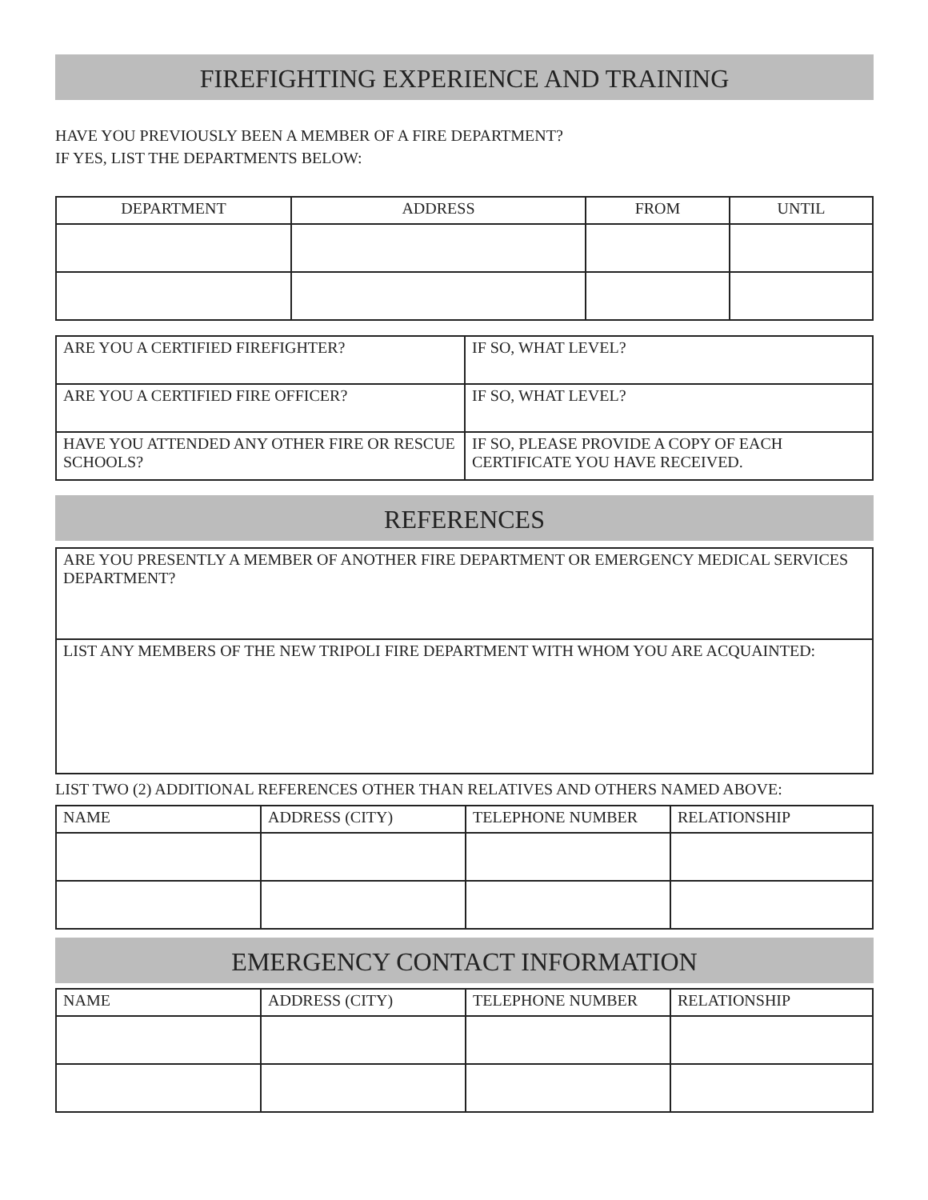FIREFIGHTING EXPERIENCE AND TRAINING
HAVE YOU PREVIOUSLY BEEN A MEMBER OF A FIRE DEPARTMENT?
IF YES, LIST THE DEPARTMENTS BELOW:
| DEPARTMENT | ADDRESS | FROM | UNTIL |
| --- | --- | --- | --- |
| ARE YOU A CERTIFIED FIREFIGHTER? | IF SO, WHAT LEVEL? |
| ARE YOU A CERTIFIED FIRE OFFICER? | IF SO, WHAT LEVEL? |
| HAVE YOU ATTENDED ANY OTHER FIRE OR RESCUE SCHOOLS? | IF SO, PLEASE PROVIDE A COPY OF EACH CERTIFICATE YOU HAVE RECEIVED. |
REFERENCES
| ARE YOU PRESENTLY A MEMBER OF ANOTHER FIRE DEPARTMENT OR EMERGENCY MEDICAL SERVICES DEPARTMENT? |
| LIST ANY MEMBERS OF THE NEW TRIPOLI FIRE DEPARTMENT WITH WHOM YOU ARE ACQUAINTED: |
LIST TWO (2) ADDITIONAL REFERENCES OTHER THAN RELATIVES AND OTHERS NAMED ABOVE:
| NAME | ADDRESS (CITY) | TELEPHONE NUMBER | RELATIONSHIP |
| --- | --- | --- | --- |
EMERGENCY CONTACT INFORMATION
| NAME | ADDRESS (CITY) | TELEPHONE NUMBER | RELATIONSHIP |
| --- | --- | --- | --- |